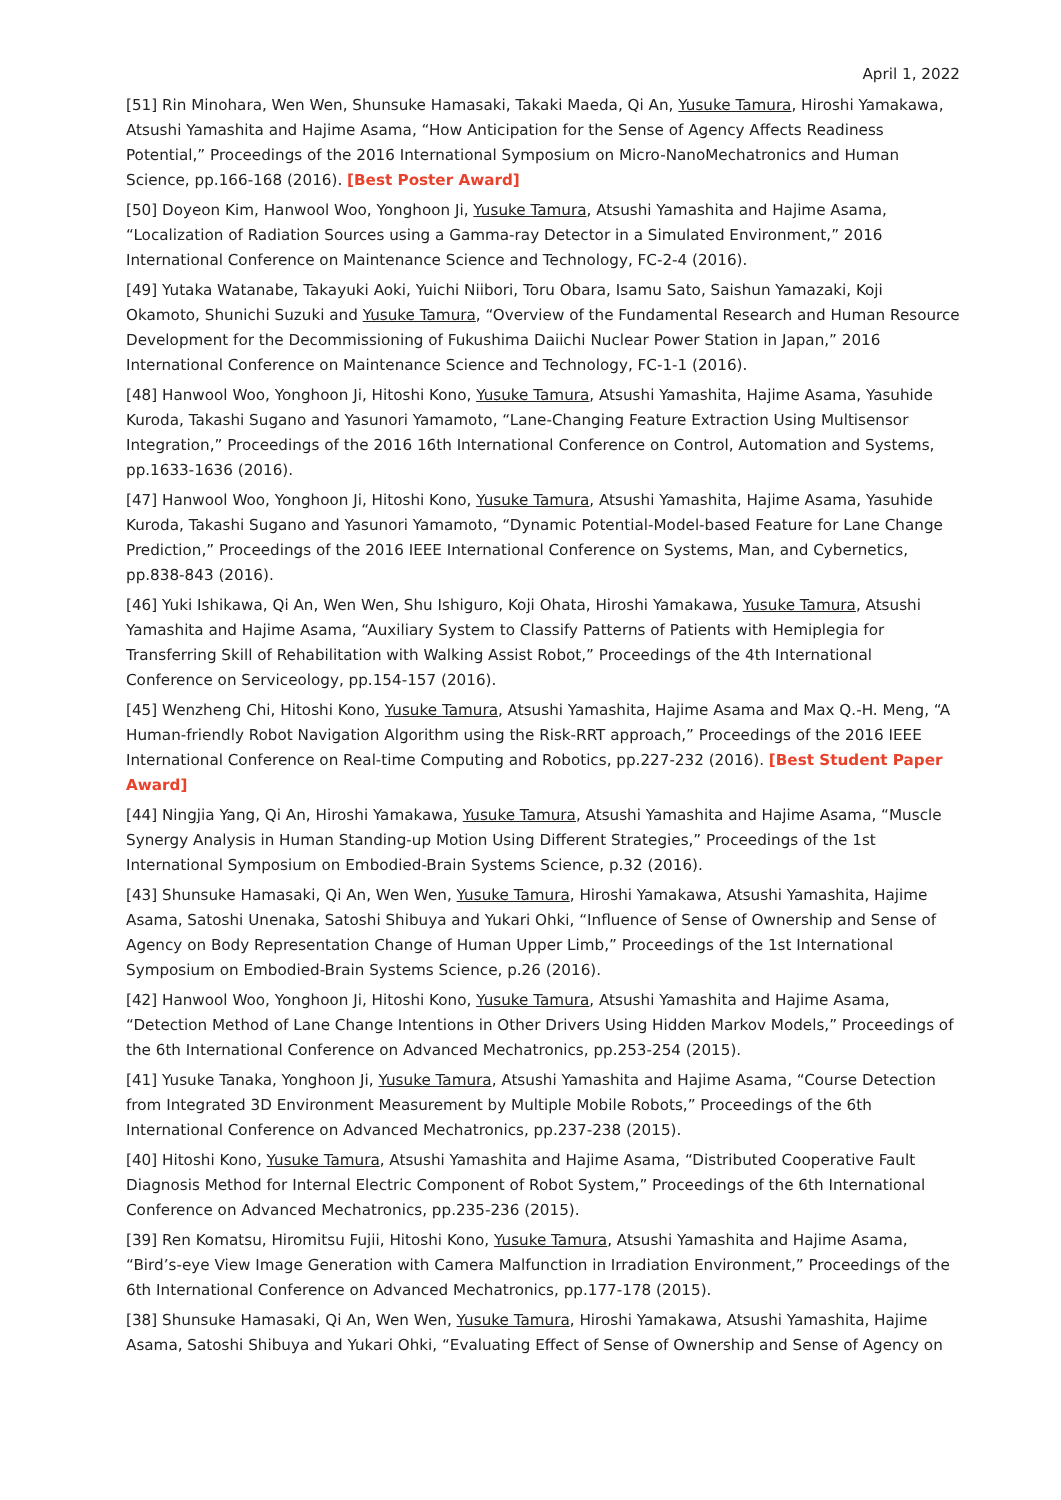April 1, 2022
[51] Rin Minohara, Wen Wen, Shunsuke Hamasaki, Takaki Maeda, Qi An, Yusuke Tamura, Hiroshi Yamakawa, Atsushi Yamashita and Hajime Asama, “How Anticipation for the Sense of Agency Affects Readiness Potential,” Proceedings of the 2016 International Symposium on Micro-NanoMechatronics and Human Science, pp.166-168 (2016). [Best Poster Award]
[50] Doyeon Kim, Hanwool Woo, Yonghoon Ji, Yusuke Tamura, Atsushi Yamashita and Hajime Asama, “Localization of Radiation Sources using a Gamma-ray Detector in a Simulated Environment,” 2016 International Conference on Maintenance Science and Technology, FC-2-4 (2016).
[49] Yutaka Watanabe, Takayuki Aoki, Yuichi Niibori, Toru Obara, Isamu Sato, Saishun Yamazaki, Koji Okamoto, Shunichi Suzuki and Yusuke Tamura, “Overview of the Fundamental Research and Human Resource Development for the Decommissioning of Fukushima Daiichi Nuclear Power Station in Japan,” 2016 International Conference on Maintenance Science and Technology, FC-1-1 (2016).
[48] Hanwool Woo, Yonghoon Ji, Hitoshi Kono, Yusuke Tamura, Atsushi Yamashita, Hajime Asama, Yasuhide Kuroda, Takashi Sugano and Yasunori Yamamoto, “Lane-Changing Feature Extraction Using Multisensor Integration,” Proceedings of the 2016 16th International Conference on Control, Automation and Systems, pp.1633-1636 (2016).
[47] Hanwool Woo, Yonghoon Ji, Hitoshi Kono, Yusuke Tamura, Atsushi Yamashita, Hajime Asama, Yasuhide Kuroda, Takashi Sugano and Yasunori Yamamoto, “Dynamic Potential-Model-based Feature for Lane Change Prediction,” Proceedings of the 2016 IEEE International Conference on Systems, Man, and Cybernetics, pp.838-843 (2016).
[46] Yuki Ishikawa, Qi An, Wen Wen, Shu Ishiguro, Koji Ohata, Hiroshi Yamakawa, Yusuke Tamura, Atsushi Yamashita and Hajime Asama, “Auxiliary System to Classify Patterns of Patients with Hemiplegia for Transferring Skill of Rehabilitation with Walking Assist Robot,” Proceedings of the 4th International Conference on Serviceology, pp.154-157 (2016).
[45] Wenzheng Chi, Hitoshi Kono, Yusuke Tamura, Atsushi Yamashita, Hajime Asama and Max Q.-H. Meng, “A Human-friendly Robot Navigation Algorithm using the Risk-RRT approach,” Proceedings of the 2016 IEEE International Conference on Real-time Computing and Robotics, pp.227-232 (2016). [Best Student Paper Award]
[44] Ningjia Yang, Qi An, Hiroshi Yamakawa, Yusuke Tamura, Atsushi Yamashita and Hajime Asama, “Muscle Synergy Analysis in Human Standing-up Motion Using Different Strategies,” Proceedings of the 1st International Symposium on Embodied-Brain Systems Science, p.32 (2016).
[43] Shunsuke Hamasaki, Qi An, Wen Wen, Yusuke Tamura, Hiroshi Yamakawa, Atsushi Yamashita, Hajime Asama, Satoshi Unenaka, Satoshi Shibuya and Yukari Ohki, “Influence of Sense of Ownership and Sense of Agency on Body Representation Change of Human Upper Limb,” Proceedings of the 1st International Symposium on Embodied-Brain Systems Science, p.26 (2016).
[42] Hanwool Woo, Yonghoon Ji, Hitoshi Kono, Yusuke Tamura, Atsushi Yamashita and Hajime Asama, “Detection Method of Lane Change Intentions in Other Drivers Using Hidden Markov Models,” Proceedings of the 6th International Conference on Advanced Mechatronics, pp.253-254 (2015).
[41] Yusuke Tanaka, Yonghoon Ji, Yusuke Tamura, Atsushi Yamashita and Hajime Asama, “Course Detection from Integrated 3D Environment Measurement by Multiple Mobile Robots,” Proceedings of the 6th International Conference on Advanced Mechatronics, pp.237-238 (2015).
[40] Hitoshi Kono, Yusuke Tamura, Atsushi Yamashita and Hajime Asama, “Distributed Cooperative Fault Diagnosis Method for Internal Electric Component of Robot System,” Proceedings of the 6th International Conference on Advanced Mechatronics, pp.235-236 (2015).
[39] Ren Komatsu, Hiromitsu Fujii, Hitoshi Kono, Yusuke Tamura, Atsushi Yamashita and Hajime Asama, “Bird’s-eye View Image Generation with Camera Malfunction in Irradiation Environment,” Proceedings of the 6th International Conference on Advanced Mechatronics, pp.177-178 (2015).
[38] Shunsuke Hamasaki, Qi An, Wen Wen, Yusuke Tamura, Hiroshi Yamakawa, Atsushi Yamashita, Hajime Asama, Satoshi Shibuya and Yukari Ohki, “Evaluating Effect of Sense of Ownership and Sense of Agency on